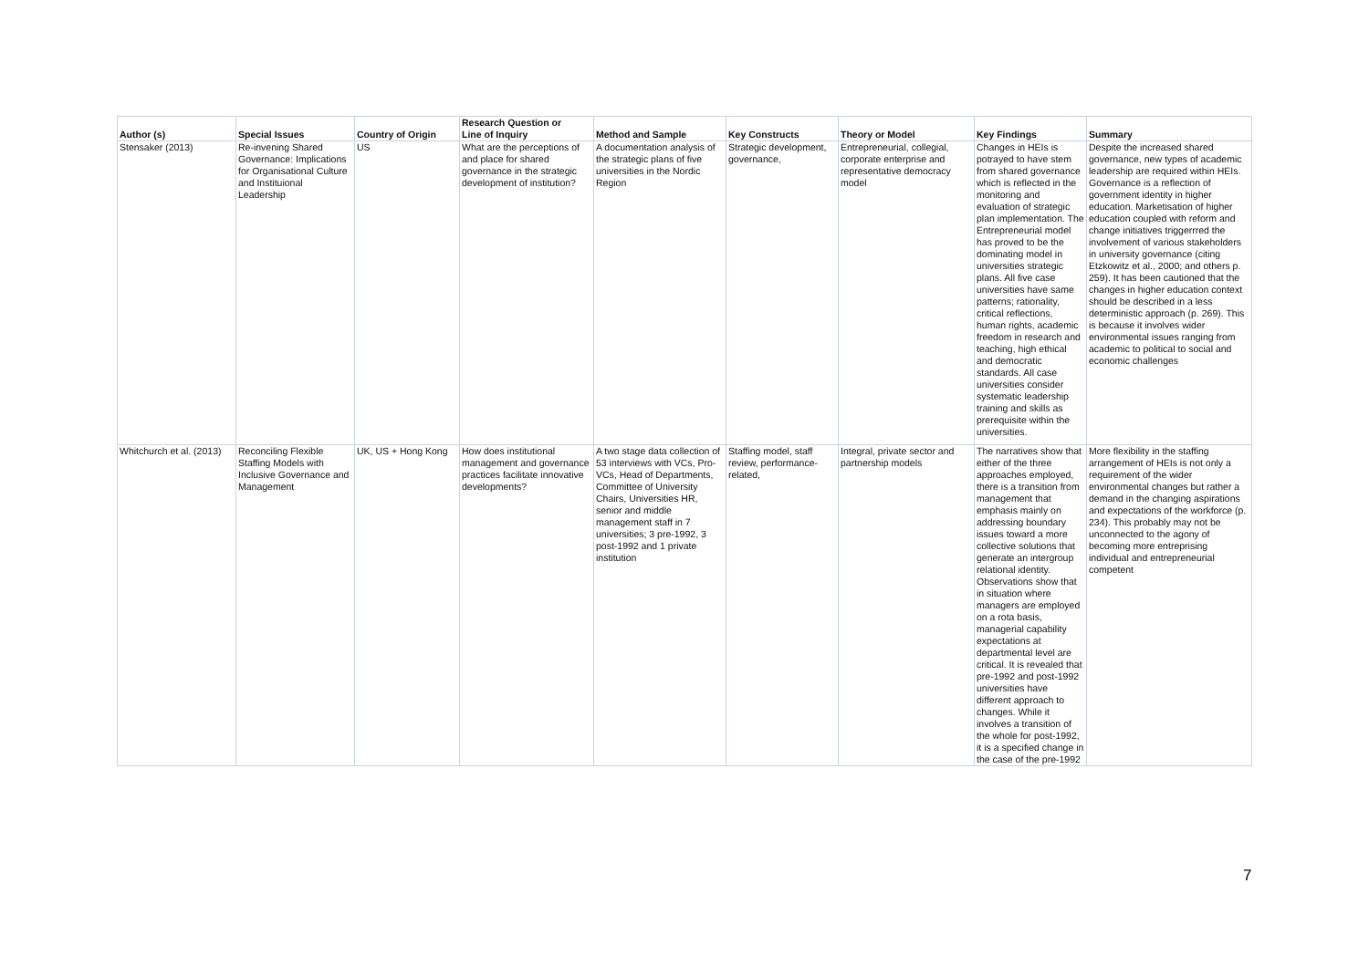| Author (s) | Special Issues | Country of Origin | Research Question or Line of Inquiry | Method and Sample | Key Constructs | Theory or Model | Key Findings | Summary |
| --- | --- | --- | --- | --- | --- | --- | --- | --- |
| Stensaker (2013) | Re-invening Shared Governance: Implications for Organisational Culture and Instituional Leadership | US | What are the perceptions of and place for shared governance in the strategic development of institution? | A documentation analysis of the strategic plans of five universities in the Nordic Region | Strategic development, governance, | Entrepreneurial, collegial, corporate enterprise and representative democracy model | Changes in HEIs is potrayed to have stem from shared governance which is reflected in the monitoring and evaluation of strategic plan implementation. The Entrepreneurial model has proved to be the dominating model in universities strategic plans. All five case universities have same patterns; rationality, critical reflections, human rights, academic freedom in research and teaching, high ethical and democratic standards. All case universities consider systematic leadership training and skills as prerequisite within the universities. | Despite the increased shared governance, new types of academic leadership are required within HEIs. Governance is a reflection of government identity in higher education. Marketisation of higher education coupled with reform and change initiatives triggerrred the involvement of various stakeholders in university governance (citing Etzkowitz et al., 2000; and others p. 259). It has been cautioned that the changes in higher education context should be described in a less deterministic approach (p. 269). This is because it involves wider environmental issues ranging from academic to political to social and economic challenges |
| Whitchurch et al. (2013) | Reconciling Flexible Staffing Models with Inclusive Governance and Management | UK, US + Hong Kong | How does institutional management and governance practices facilitate innovative developments? | A two stage data collection of 53 interviews with VCs, Pro-VCs, Head of Departments, Committee of University Chairs, Universities HR, senior and middle management staff in 7 universities; 3 pre-1992, 3 post-1992 and 1 private institution | Staffing model, staff review, performance-related, | Integral, private sector and partnership models | The narratives show that either of the three approaches employed, there is a transition from management that emphasis mainly on addressing boundary issues toward a more collective solutions that generate an intergroup relational identity. Observations show that in situation where managers are employed on a rota basis, managerial capability expectations at departmental level are critical. It is revealed that pre-1992 and post-1992 universities have different approach to changes. While it involves a transition of the whole for post-1992, it is a specified change in the case of the pre-1992 | More flexibility in the staffing arrangement of HEIs is not only a requirement of the wider environmental changes but rather a demand in the changing aspirations and expectations of the workforce (p. 234). This probably may not be unconnected to the agony of becoming more entreprising individual and entrepreneurial competent |
7